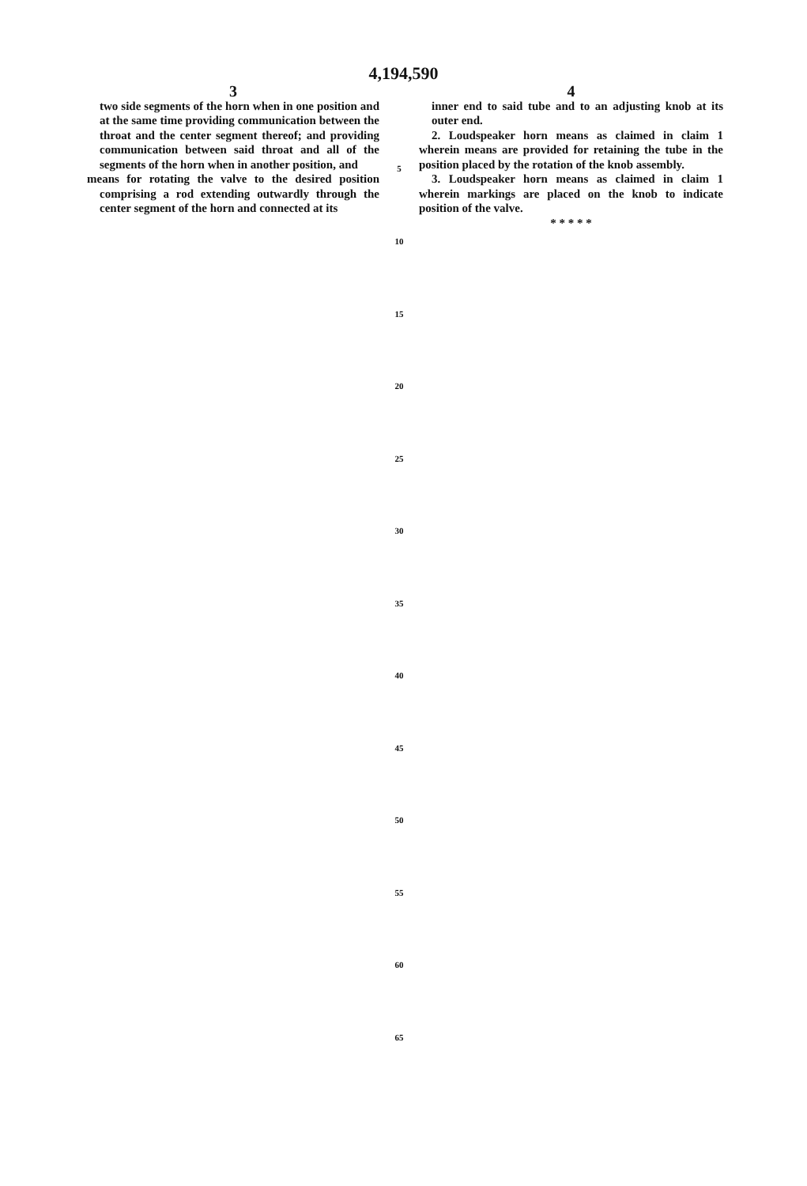4,194,590
3
two side segments of the horn when in one position and at the same time providing communication between the throat and the center segment thereof; and providing communication between said throat and all of the segments of the horn when in another position, and
means for rotating the valve to the desired position comprising a rod extending outwardly through the center segment of the horn and connected at its
5
10
15
20
25
30
35
40
45
50
55
60
65
4
inner end to said tube and to an adjusting knob at its outer end.
2. Loudspeaker horn means as claimed in claim 1 wherein means are provided for retaining the tube in the position placed by the rotation of the knob assembly.
3. Loudspeaker horn means as claimed in claim 1 wherein markings are placed on the knob to indicate position of the valve.
* * * * *